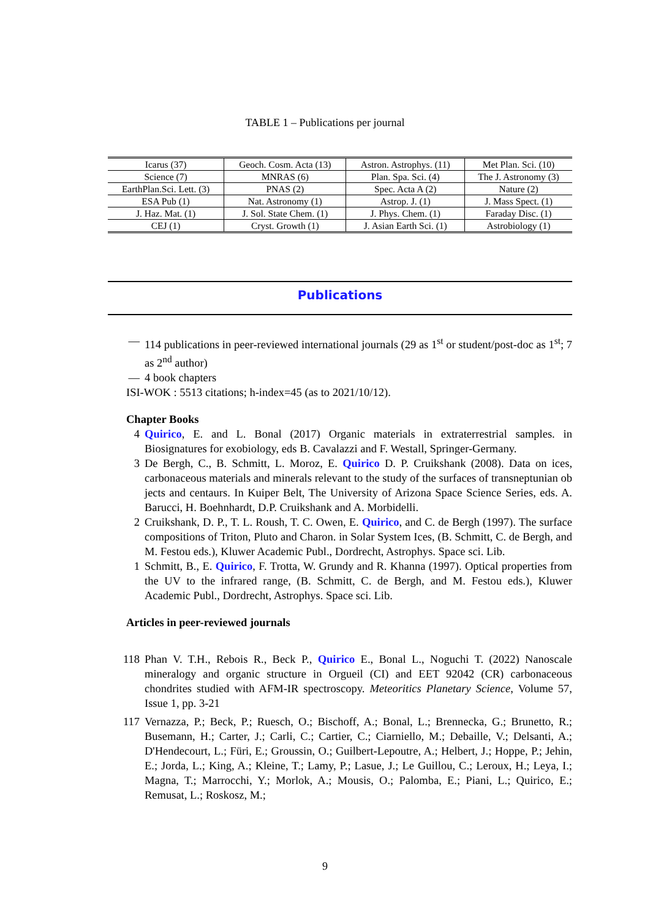TABLE 1 – Publications per journal
| Icarus (37) | Geoch. Cosm. Acta (13) | Astron. Astrophys. (11) | Met Plan. Sci. (10) |
| Science (7) | MNRAS (6) | Plan. Spa. Sci. (4) | The J. Astronomy (3) |
| EarthPlan.Sci. Lett. (3) | PNAS (2) | Spec. Acta A (2) | Nature (2) |
| ESA Pub (1) | Nat. Astronomy (1) | Astrop. J. (1) | J. Mass Spect. (1) |
| J. Haz. Mat. (1) | J. Sol. State Chem. (1) | J. Phys. Chem. (1) | Faraday Disc. (1) |
| CEJ (1) | Cryst. Growth (1) | J. Asian Earth Sci. (1) | Astrobiology (1) |
Publications
— 114 publications in peer-reviewed international journals (29 as 1<sup>st</sup> or student/post-doc as 1<sup>st</sup>; 7 as 2<sup>nd</sup> author)
— 4 book chapters
ISI-WOK : 5513 citations; h-index=45 (as to 2021/10/12).
Chapter Books
4 Quirico, E. and L. Bonal (2017) Organic materials in extraterrestrial samples. in Biosignatures for exobiology, eds B. Cavalazzi and F. Westall, Springer-Germany.
3 De Bergh, C., B. Schmitt, L. Moroz, E. Quirico D. P. Cruikshank (2008). Data on ices, carbonaceous materials and minerals relevant to the study of the surfaces of transneptunian ob jects and centaurs. In Kuiper Belt, The University of Arizona Space Science Series, eds. A. Barucci, H. Boehnhardt, D.P. Cruikshank and A. Morbidelli.
2 Cruikshank, D. P., T. L. Roush, T. C. Owen, E. Quirico, and C. de Bergh (1997). The surface compositions of Triton, Pluto and Charon. in Solar System Ices, (B. Schmitt, C. de Bergh, and M. Festou eds.), Kluwer Academic Publ., Dordrecht, Astrophys. Space sci. Lib.
1 Schmitt, B., E. Quirico, F. Trotta, W. Grundy and R. Khanna (1997). Optical properties from the UV to the infrared range, (B. Schmitt, C. de Bergh, and M. Festou eds.), Kluwer Academic Publ., Dordrecht, Astrophys. Space sci. Lib.
Articles in peer-reviewed journals
118 Phan V. T.H., Rebois R., Beck P., Quirico E., Bonal L., Noguchi T. (2022) Nanoscale mineralogy and organic structure in Orgueil (CI) and EET 92042 (CR) carbonaceous chondrites studied with AFM-IR spectroscopy. Meteoritics Planetary Science, Volume 57, Issue 1, pp. 3-21
117 Vernazza, P.; Beck, P.; Ruesch, O.; Bischoff, A.; Bonal, L.; Brennecka, G.; Brunetto, R.; Busemann, H.; Carter, J.; Carli, C.; Cartier, C.; Ciarniello, M.; Debaille, V.; Delsanti, A.; D'Hendecourt, L.; Füri, E.; Groussin, O.; Guilbert-Lepoutre, A.; Helbert, J.; Hoppe, P.; Jehin, E.; Jorda, L.; King, A.; Kleine, T.; Lamy, P.; Lasue, J.; Le Guillou, C.; Leroux, H.; Leya, I.; Magna, T.; Marrocchi, Y.; Morlok, A.; Mousis, O.; Palomba, E.; Piani, L.; Quirico, E.; Remusat, L.; Roskosz, M.;
9